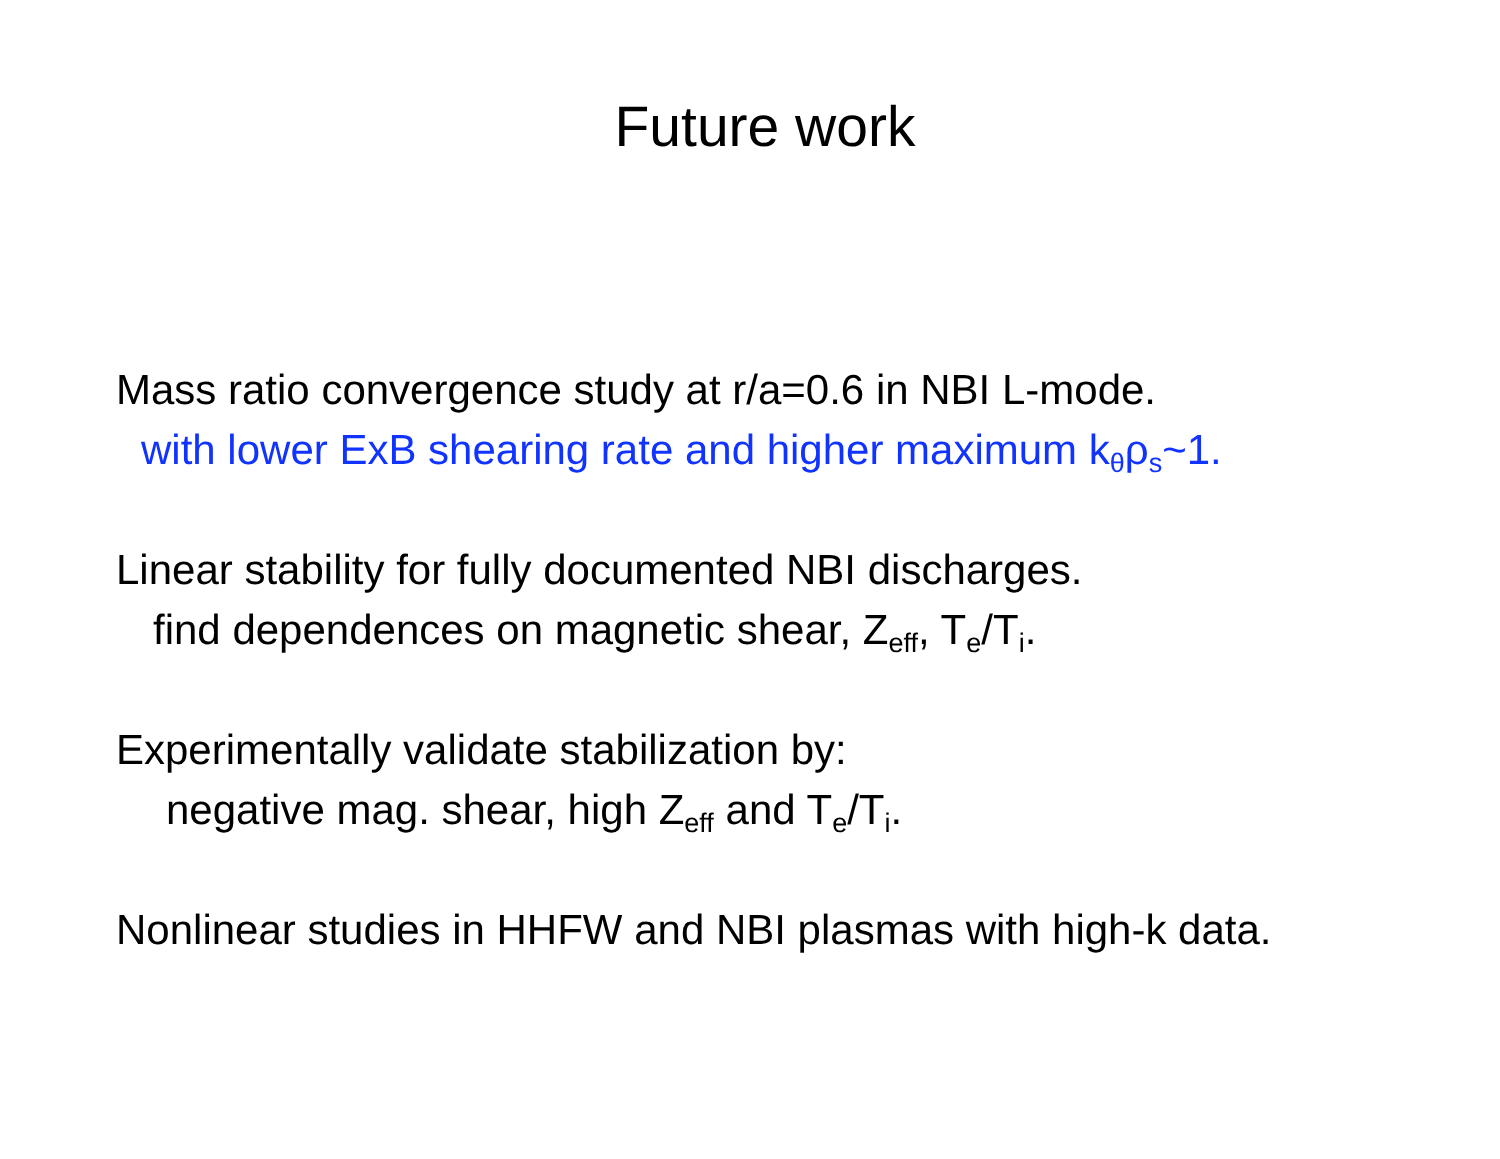Future work
Mass ratio convergence study at r/a=0.6 in NBI L-mode.
with lower ExB shearing rate and higher maximum k<sub>θ</sub>ρ<sub>s</sub>~1.
Linear stability for fully documented NBI discharges.
find dependences on magnetic shear, Z<sub>eff</sub>, T<sub>e</sub>/T<sub>i</sub>.
Experimentally validate stabilization by:
negative mag. shear, high Z<sub>eff</sub> and T<sub>e</sub>/T<sub>i</sub>.
Nonlinear studies in HHFW and NBI plasmas with high-k data.